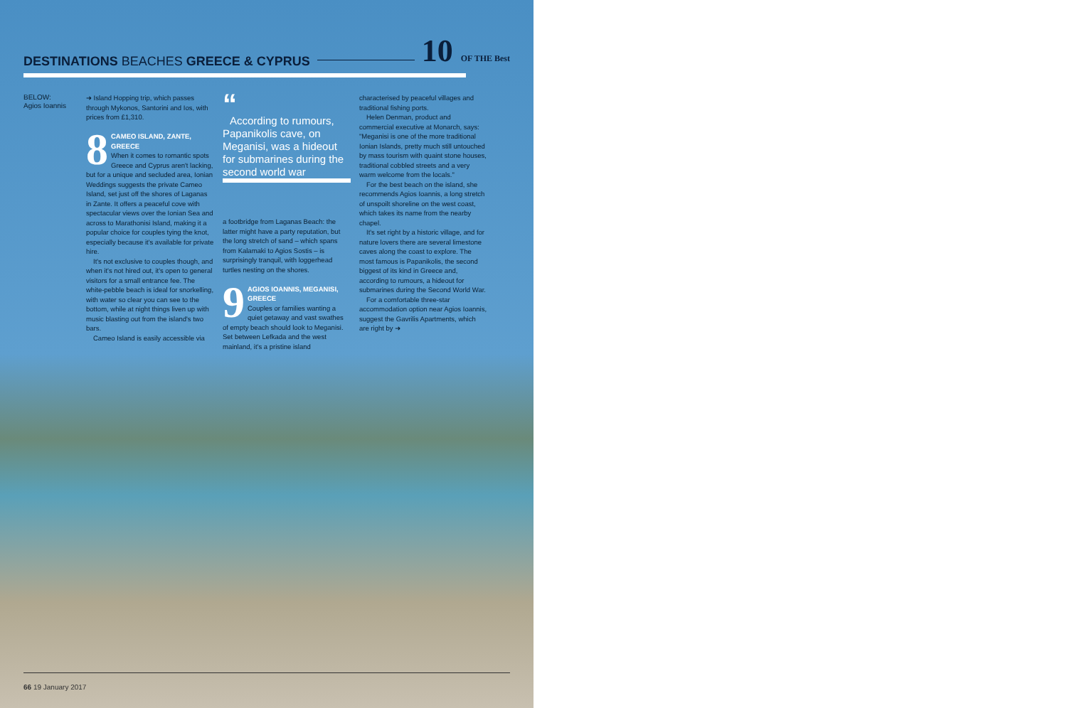DESTINATIONS BEACHES GREECE & CYPRUS
10 OF THE Best
BELOW:
Agios Ioannis
➜ Island Hopping trip, which passes through Mykonos, Santorini and Ios, with prices from £1,310.
8 CAMEO ISLAND, ZANTE, GREECE
When it comes to romantic spots Greece and Cyprus aren't lacking, but for a unique and secluded area, Ionian Weddings suggests the private Cameo Island, set just off the shores of Laganas in Zante. It offers a peaceful cove with spectacular views over the Ionian Sea and across to Marathonisi Island, making it a popular choice for couples tying the knot, especially because it's available for private hire.
It's not exclusive to couples though, and when it's not hired out, it's open to general visitors for a small entrance fee. The white-pebble beach is ideal for snorkelling, with water so clear you can see to the bottom, while at night things liven up with music blasting out from the island's two bars.
Cameo Island is easily accessible via
“
According to rumours, Papanikolis cave, on Meganisi, was a hideout for submarines during the second world war
a footbridge from Laganas Beach: the latter might have a party reputation, but the long stretch of sand – which spans from Kalamaki to Agios Sostis – is surprisingly tranquil, with loggerhead turtles nesting on the shores.
9 AGIOS IOANNIS, MEGANISI, GREECE
Couples or families wanting a quiet getaway and vast swathes of empty beach should look to Meganisi. Set between Lefkada and the west mainland, it's a pristine island
characterised by peaceful villages and traditional fishing ports.
Helen Denman, product and commercial executive at Monarch, says: "Meganisi is one of the more traditional Ionian Islands, pretty much still untouched by mass tourism with quaint stone houses, traditional cobbled streets and a very warm welcome from the locals."
For the best beach on the island, she recommends Agios Ioannis, a long stretch of unspoilt shoreline on the west coast, which takes its name from the nearby chapel.
It's set right by a historic village, and for nature lovers there are several limestone caves along the coast to explore. The most famous is Papanikolis, the second biggest of its kind in Greece and, according to rumours, a hideout for submarines during the Second World War.
For a comfortable three-star accommodation option near Agios Ioannis, suggest the Gavrilis Apartments, which are right by ➜
66 19 January 2017